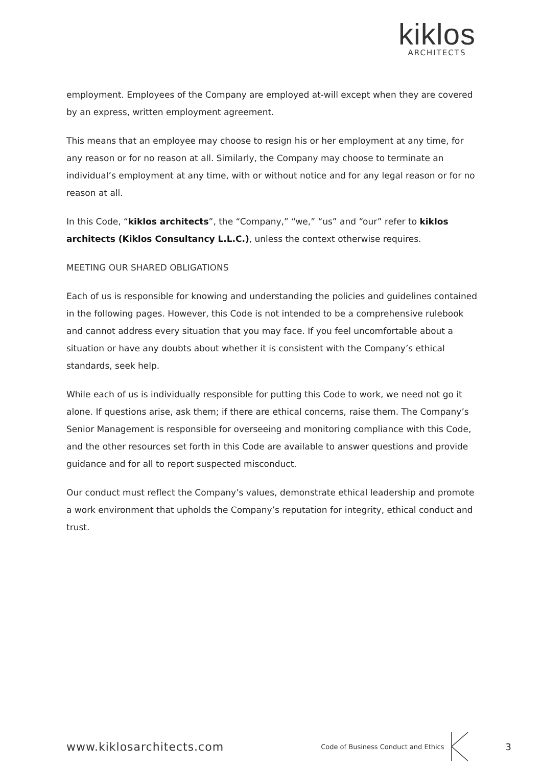kiklos
ARCHITECTS
employment. Employees of the Company are employed at-will except when they are covered by an express, written employment agreement.
This means that an employee may choose to resign his or her employment at any time, for any reason or for no reason at all. Similarly, the Company may choose to terminate an individual’s employment at any time, with or without notice and for any legal reason or for no reason at all.
In this Code, “kiklos architects”, the “Company,” “we,” “us” and “our” refer to kiklos architects (Kiklos Consultancy L.L.C.), unless the context otherwise requires.
MEETING OUR SHARED OBLIGATIONS
Each of us is responsible for knowing and understanding the policies and guidelines contained in the following pages. However, this Code is not intended to be a comprehensive rulebook and cannot address every situation that you may face. If you feel uncomfortable about a situation or have any doubts about whether it is consistent with the Company’s ethical standards, seek help.
While each of us is individually responsible for putting this Code to work, we need not go it alone. If questions arise, ask them; if there are ethical concerns, raise them. The Company’s Senior Management is responsible for overseeing and monitoring compliance with this Code, and the other resources set forth in this Code are available to answer questions and provide guidance and for all to report suspected misconduct.
Our conduct must reflect the Company’s values, demonstrate ethical leadership and promote a work environment that upholds the Company’s reputation for integrity, ethical conduct and trust.
www.kiklosarchitects.com Code of Business Conduct and Ethics 3